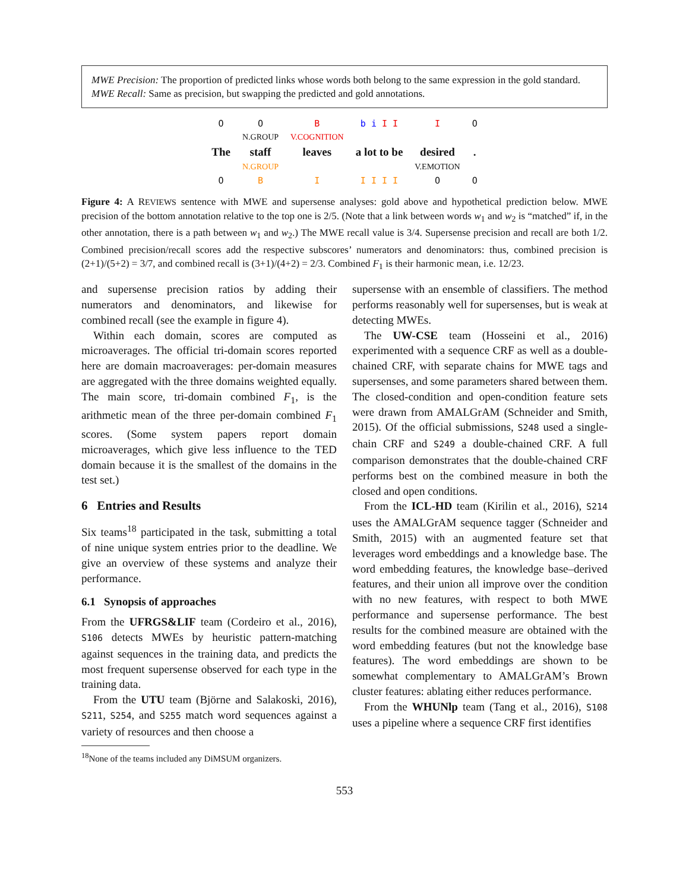MWE Precision: The proportion of predicted links whose words both belong to the same expression in the gold standard.
MWE Recall: Same as precision, but swapping the predicted and gold annotations.
| O | O | B | b i I I | I | O |
| | N.GROUP | V.COGNITION | | | |
| The | staff | leaves | a lot to be | desired | . |
| | N.GROUP | | | V.EMOTION | |
| O | B | I | I I I I | O | O |
Figure 4: A REVIEWS sentence with MWE and supersense analyses: gold above and hypothetical prediction below. MWE precision of the bottom annotation relative to the top one is 2/5. (Note that a link between words w<sub>1</sub> and w<sub>2</sub> is “matched” if, in the other annotation, there is a path between w<sub>1</sub> and w<sub>2</sub>.) The MWE recall value is 3/4. Supersense precision and recall are both 1/2. Combined precision/recall scores add the respective subscores’ numerators and denominators: thus, combined precision is (2+1)/(5+2) = 3/7, and combined recall is (3+1)/(4+2) = 2/3. Combined F<sub>1</sub> is their harmonic mean, i.e. 12/23.
and supersense precision ratios by adding their numerators and denominators, and likewise for combined recall (see the example in figure 4).
Within each domain, scores are computed as microaverages. The official tri-domain scores reported here are domain macroaverages: per-domain measures are aggregated with the three domains weighted equally. The main score, tri-domain combined F<sub>1</sub>, is the arithmetic mean of the three per-domain combined F<sub>1</sub> scores. (Some system papers report domain microaverages, which give less influence to the TED domain because it is the smallest of the domains in the test set.)
6 Entries and Results
Six teams<sup>18</sup> participated in the task, submitting a total of nine unique system entries prior to the deadline. We give an overview of these systems and analyze their performance.
6.1 Synopsis of approaches
From the UFRGS&LIF team (Cordeiro et al., 2016), S106 detects MWEs by heuristic pattern-matching against sequences in the training data, and predicts the most frequent supersense observed for each type in the training data.
From the UTU team (Björne and Salakoski, 2016), S211, S254, and S255 match word sequences against a variety of resources and then choose a
<sup>18</sup> None of the teams included any DiMSUM organizers.
supersense with an ensemble of classifiers. The method performs reasonably well for supersenses, but is weak at detecting MWEs.
The UW-CSE team (Hosseini et al., 2016) experimented with a sequence CRF as well as a double-chained CRF, with separate chains for MWE tags and supersenses, and some parameters shared between them. The closed-condition and open-condition feature sets were drawn from AMALGrAM (Schneider and Smith, 2015). Of the official submissions, S248 used a single-chain CRF and S249 a double-chained CRF. A full comparison demonstrates that the double-chained CRF performs best on the combined measure in both the closed and open conditions.
From the ICL-HD team (Kirilin et al., 2016), S214 uses the AMALGrAM sequence tagger (Schneider and Smith, 2015) with an augmented feature set that leverages word embeddings and a knowledge base. The word embedding features, the knowledge base–derived features, and their union all improve over the condition with no new features, with respect to both MWE performance and supersense performance. The best results for the combined measure are obtained with the word embedding features (but not the knowledge base features). The word embeddings are shown to be somewhat complementary to AMALGrAM’s Brown cluster features: ablating either reduces performance.
From the WHUNlp team (Tang et al., 2016), S108 uses a pipeline where a sequence CRF first identifies
553